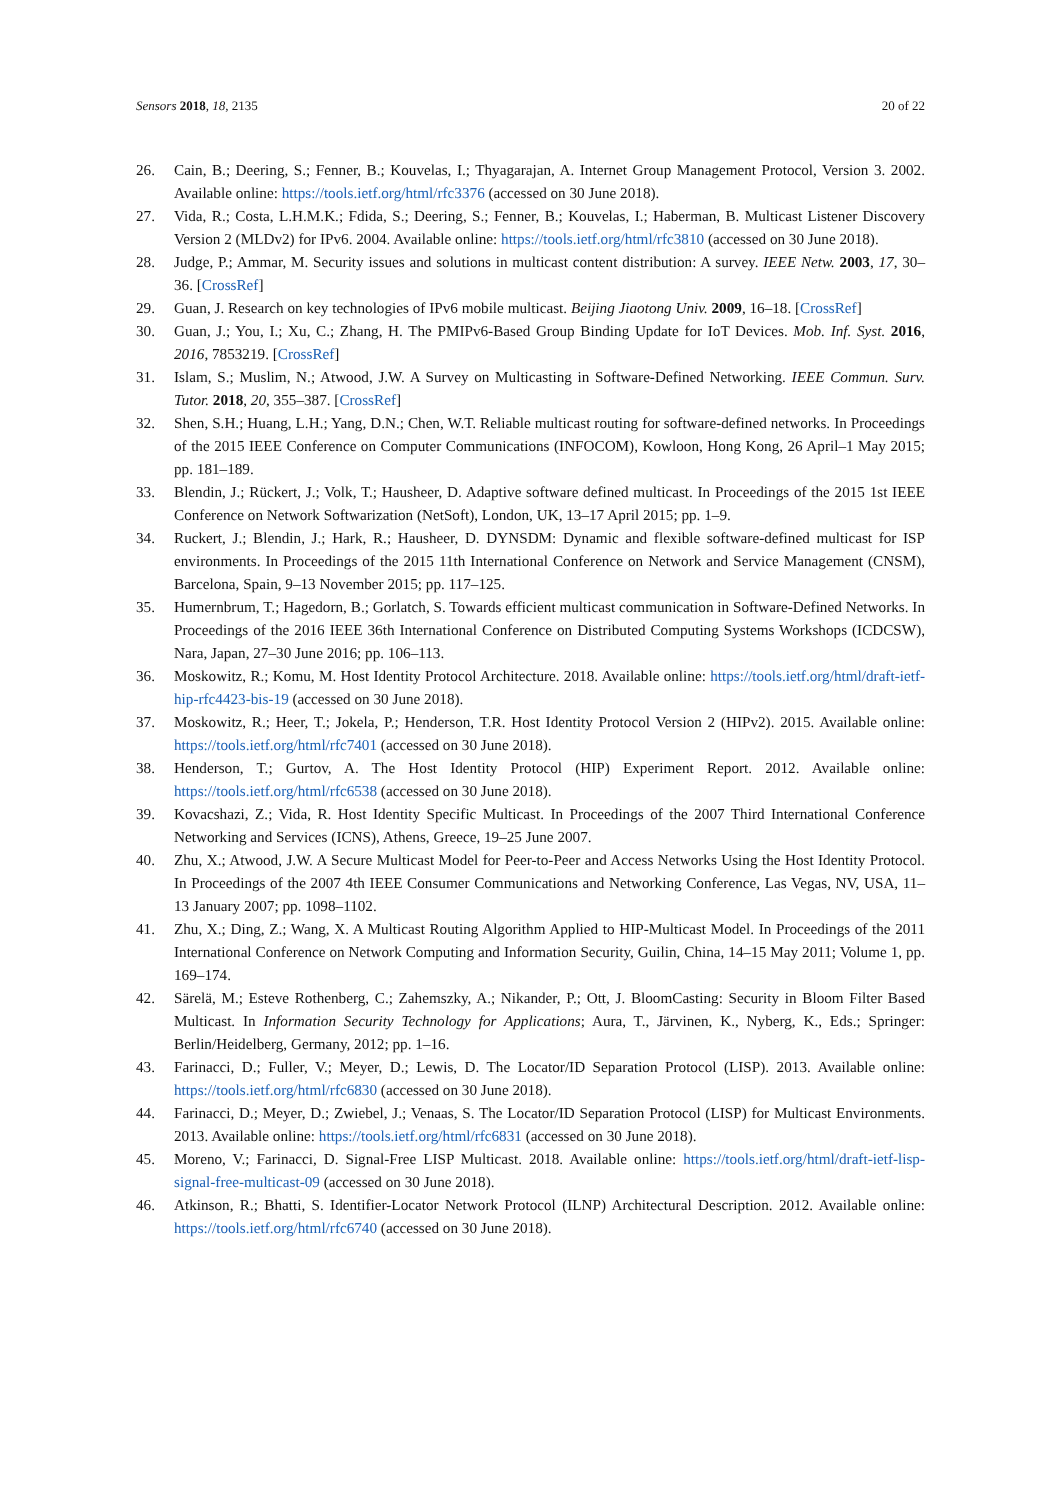Sensors 2018, 18, 2135 20 of 22
26. Cain, B.; Deering, S.; Fenner, B.; Kouvelas, I.; Thyagarajan, A. Internet Group Management Protocol, Version 3. 2002. Available online: https://tools.ietf.org/html/rfc3376 (accessed on 30 June 2018).
27. Vida, R.; Costa, L.H.M.K.; Fdida, S.; Deering, S.; Fenner, B.; Kouvelas, I.; Haberman, B. Multicast Listener Discovery Version 2 (MLDv2) for IPv6. 2004. Available online: https://tools.ietf.org/html/rfc3810 (accessed on 30 June 2018).
28. Judge, P.; Ammar, M. Security issues and solutions in multicast content distribution: A survey. IEEE Netw. 2003, 17, 30–36. [CrossRef]
29. Guan, J. Research on key technologies of IPv6 mobile multicast. Beijing Jiaotong Univ. 2009, 16–18. [CrossRef]
30. Guan, J.; You, I.; Xu, C.; Zhang, H. The PMIPv6-Based Group Binding Update for IoT Devices. Mob. Inf. Syst. 2016, 2016, 7853219. [CrossRef]
31. Islam, S.; Muslim, N.; Atwood, J.W. A Survey on Multicasting in Software-Defined Networking. IEEE Commun. Surv. Tutor. 2018, 20, 355–387. [CrossRef]
32. Shen, S.H.; Huang, L.H.; Yang, D.N.; Chen, W.T. Reliable multicast routing for software-defined networks. In Proceedings of the 2015 IEEE Conference on Computer Communications (INFOCOM), Kowloon, Hong Kong, 26 April–1 May 2015; pp. 181–189.
33. Blendin, J.; Rückert, J.; Volk, T.; Hausheer, D. Adaptive software defined multicast. In Proceedings of the 2015 1st IEEE Conference on Network Softwarization (NetSoft), London, UK, 13–17 April 2015; pp. 1–9.
34. Ruckert, J.; Blendin, J.; Hark, R.; Hausheer, D. DYNSDM: Dynamic and flexible software-defined multicast for ISP environments. In Proceedings of the 2015 11th International Conference on Network and Service Management (CNSM), Barcelona, Spain, 9–13 November 2015; pp. 117–125.
35. Humernbrum, T.; Hagedorn, B.; Gorlatch, S. Towards efficient multicast communication in Software-Defined Networks. In Proceedings of the 2016 IEEE 36th International Conference on Distributed Computing Systems Workshops (ICDCSW), Nara, Japan, 27–30 June 2016; pp. 106–113.
36. Moskowitz, R.; Komu, M. Host Identity Protocol Architecture. 2018. Available online: https://tools.ietf.org/html/draft-ietf-hip-rfc4423-bis-19 (accessed on 30 June 2018).
37. Moskowitz, R.; Heer, T.; Jokela, P.; Henderson, T.R. Host Identity Protocol Version 2 (HIPv2). 2015. Available online: https://tools.ietf.org/html/rfc7401 (accessed on 30 June 2018).
38. Henderson, T.; Gurtov, A. The Host Identity Protocol (HIP) Experiment Report. 2012. Available online: https://tools.ietf.org/html/rfc6538 (accessed on 30 June 2018).
39. Kovacshazi, Z.; Vida, R. Host Identity Specific Multicast. In Proceedings of the 2007 Third International Conference Networking and Services (ICNS), Athens, Greece, 19–25 June 2007.
40. Zhu, X.; Atwood, J.W. A Secure Multicast Model for Peer-to-Peer and Access Networks Using the Host Identity Protocol. In Proceedings of the 2007 4th IEEE Consumer Communications and Networking Conference, Las Vegas, NV, USA, 11–13 January 2007; pp. 1098–1102.
41. Zhu, X.; Ding, Z.; Wang, X. A Multicast Routing Algorithm Applied to HIP-Multicast Model. In Proceedings of the 2011 International Conference on Network Computing and Information Security, Guilin, China, 14–15 May 2011; Volume 1, pp. 169–174.
42. Särelä, M.; Esteve Rothenberg, C.; Zahemszky, A.; Nikander, P.; Ott, J. BloomCasting: Security in Bloom Filter Based Multicast. In Information Security Technology for Applications; Aura, T., Järvinen, K., Nyberg, K., Eds.; Springer: Berlin/Heidelberg, Germany, 2012; pp. 1–16.
43. Farinacci, D.; Fuller, V.; Meyer, D.; Lewis, D. The Locator/ID Separation Protocol (LISP). 2013. Available online: https://tools.ietf.org/html/rfc6830 (accessed on 30 June 2018).
44. Farinacci, D.; Meyer, D.; Zwiebel, J.; Venaas, S. The Locator/ID Separation Protocol (LISP) for Multicast Environments. 2013. Available online: https://tools.ietf.org/html/rfc6831 (accessed on 30 June 2018).
45. Moreno, V.; Farinacci, D. Signal-Free LISP Multicast. 2018. Available online: https://tools.ietf.org/html/draft-ietf-lisp-signal-free-multicast-09 (accessed on 30 June 2018).
46. Atkinson, R.; Bhatti, S. Identifier-Locator Network Protocol (ILNP) Architectural Description. 2012. Available online: https://tools.ietf.org/html/rfc6740 (accessed on 30 June 2018).